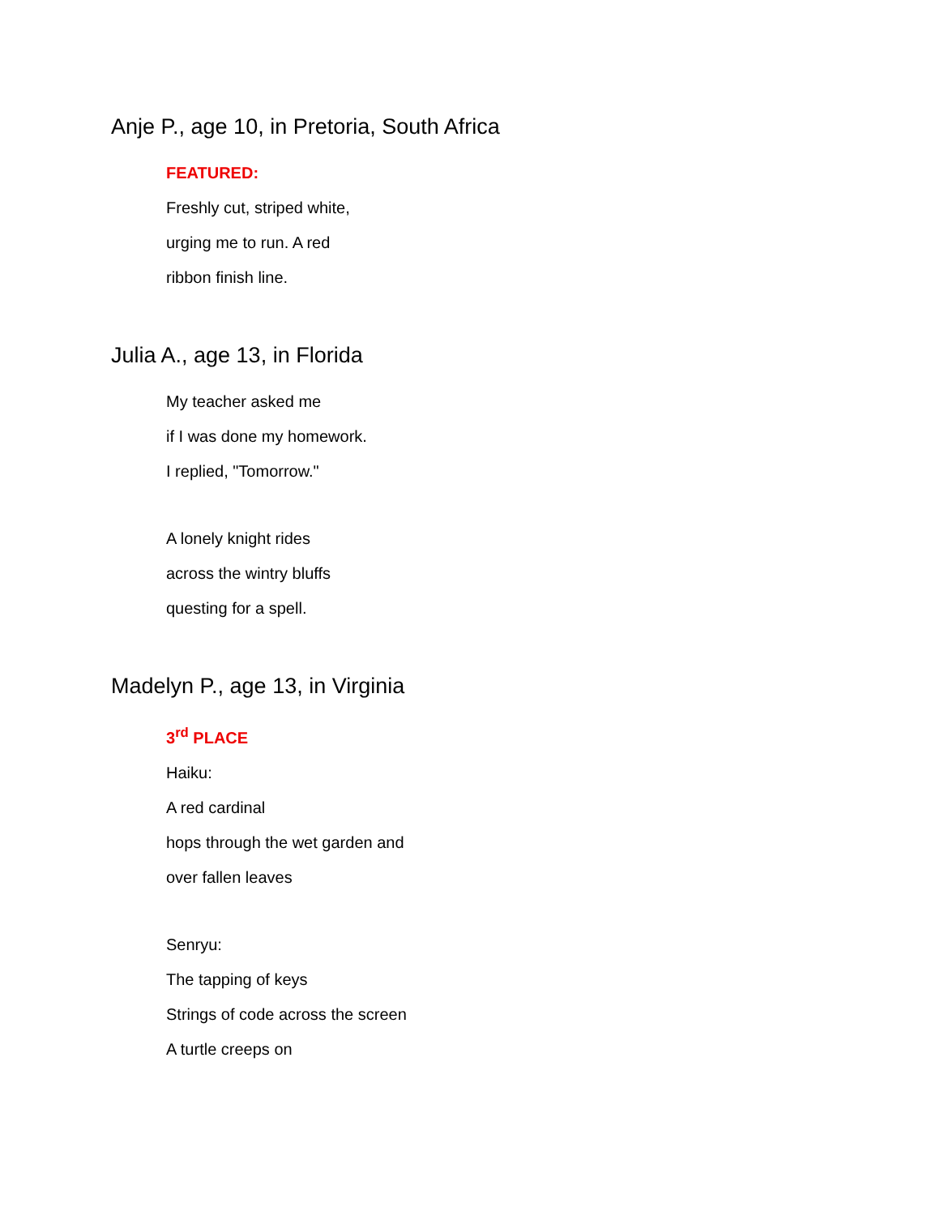Anje P., age 10, in Pretoria, South Africa
FEATURED:
Freshly cut, striped white,
urging me to run. A red
ribbon finish line.
Julia A., age 13, in Florida
My teacher asked me
if I was done my homework.
I replied, "Tomorrow."
A lonely knight rides
across the wintry bluffs
questing for a spell.
Madelyn P., age 13, in Virginia
3<sup>rd</sup> PLACE
Haiku:
A red cardinal
hops through the wet garden and
over fallen leaves
Senryu:
The tapping of keys
Strings of code across the screen
A turtle creeps on